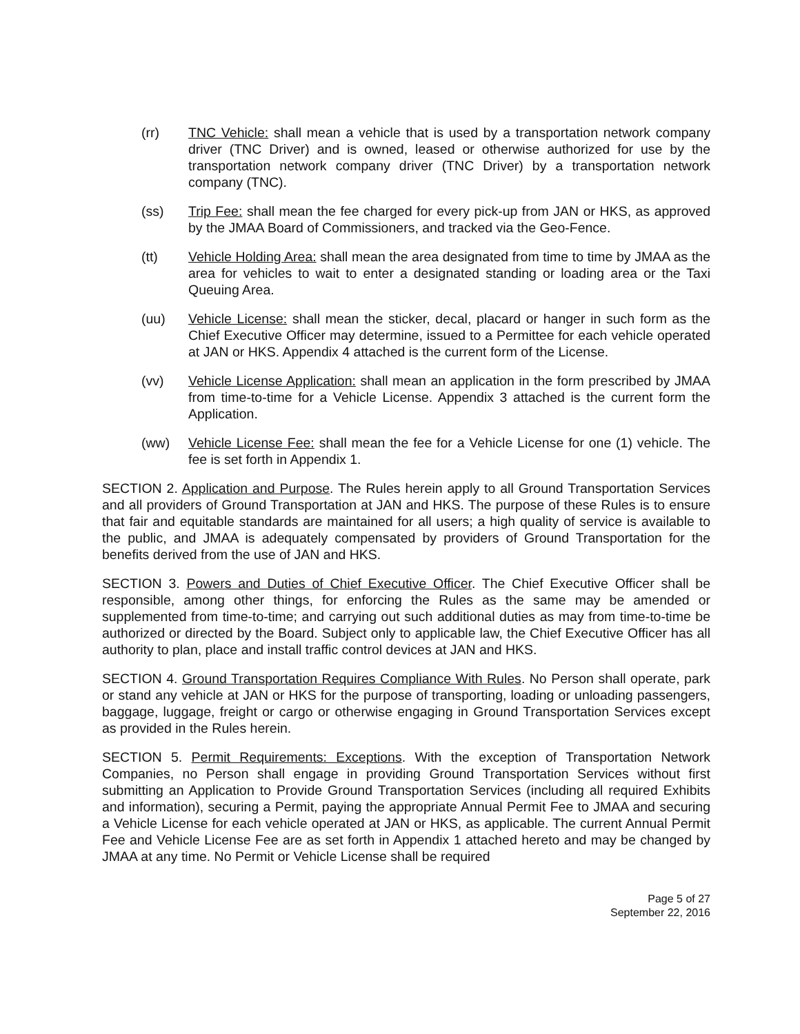(rr) TNC Vehicle: shall mean a vehicle that is used by a transportation network company driver (TNC Driver) and is owned, leased or otherwise authorized for use by the transportation network company driver (TNC Driver) by a transportation network company (TNC).
(ss) Trip Fee: shall mean the fee charged for every pick-up from JAN or HKS, as approved by the JMAA Board of Commissioners, and tracked via the Geo-Fence.
(tt) Vehicle Holding Area: shall mean the area designated from time to time by JMAA as the area for vehicles to wait to enter a designated standing or loading area or the Taxi Queuing Area.
(uu) Vehicle License: shall mean the sticker, decal, placard or hanger in such form as the Chief Executive Officer may determine, issued to a Permittee for each vehicle operated at JAN or HKS. Appendix 4 attached is the current form of the License.
(vv) Vehicle License Application: shall mean an application in the form prescribed by JMAA from time-to-time for a Vehicle License. Appendix 3 attached is the current form the Application.
(ww) Vehicle License Fee: shall mean the fee for a Vehicle License for one (1) vehicle. The fee is set forth in Appendix 1.
SECTION 2. Application and Purpose. The Rules herein apply to all Ground Transportation Services and all providers of Ground Transportation at JAN and HKS. The purpose of these Rules is to ensure that fair and equitable standards are maintained for all users; a high quality of service is available to the public, and JMAA is adequately compensated by providers of Ground Transportation for the benefits derived from the use of JAN and HKS.
SECTION 3. Powers and Duties of Chief Executive Officer. The Chief Executive Officer shall be responsible, among other things, for enforcing the Rules as the same may be amended or supplemented from time-to-time; and carrying out such additional duties as may from time-to-time be authorized or directed by the Board. Subject only to applicable law, the Chief Executive Officer has all authority to plan, place and install traffic control devices at JAN and HKS.
SECTION 4. Ground Transportation Requires Compliance With Rules. No Person shall operate, park or stand any vehicle at JAN or HKS for the purpose of transporting, loading or unloading passengers, baggage, luggage, freight or cargo or otherwise engaging in Ground Transportation Services except as provided in the Rules herein.
SECTION 5. Permit Requirements: Exceptions. With the exception of Transportation Network Companies, no Person shall engage in providing Ground Transportation Services without first submitting an Application to Provide Ground Transportation Services (including all required Exhibits and information), securing a Permit, paying the appropriate Annual Permit Fee to JMAA and securing a Vehicle License for each vehicle operated at JAN or HKS, as applicable. The current Annual Permit Fee and Vehicle License Fee are as set forth in Appendix 1 attached hereto and may be changed by JMAA at any time. No Permit or Vehicle License shall be required
Page 5 of 27
September 22, 2016